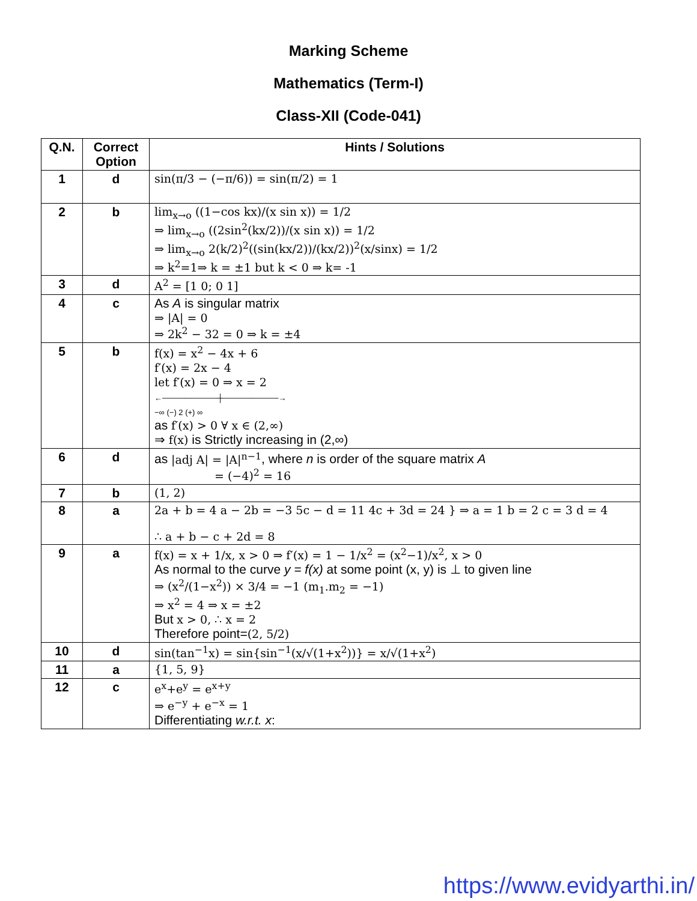Marking Scheme
Mathematics (Term-I)
Class-XII (Code-041)
| Q.N. | Correct Option | Hints / Solutions |
| --- | --- | --- |
| 1 | d | sin(π/3 − (−π/6)) = sin(π/2) = 1 |
| 2 | b | lim<sub>x→o</sub> ((1−cos kx)/(x sin x)) = 1/2 ⇒ lim<sub>x→o</sub> ((2sin<sup>2</sup>(kx/2))/(x sin x)) = 1/2 ⇒ lim<sub>x→o</sub> 2(k/2)<sup>2</sup>((sin(kx/2))/(kx/2))<sup>2</sup>(x/sinx) = 1/2 ⇒ k<sup>2</sup>=1⇒ k = ±1 but k < 0 ⇒ k= -1 |
| 3 | d | A<sup>2</sup> = [1 0; 0 1] |
| 4 | c | As A is singular matrix ⇒ /A/ = 0 ⇒ 2k<sup>2</sup> − 32 = 0 ⇒ k = ±4 |
| 5 | b | f(x) = x<sup>2</sup> − 4x + 6 f′(x) = 2x − 4 let f′(x) = 0 ⇒ x = 2 ←──────────┼──────────→ −∞ (−) 2 (+) ∞ as f′(x) > 0 ∀ x ∈ (2,∞) ⇒ f(x) is Strictly increasing in (2,∞) |
| 6 | d | as /adj A/ = /A/<sup>n−1</sup> , where n is order of the square matrix A = (−4)<sup>2</sup> = 16 |
| 7 | b | (1, 2) |
| 8 | a | 2a + b = 4 a − 2b = −3 5c − d = 11 4c + 3d = 24 } ⇒ a = 1 b = 2 c = 3 d = 4 ∴ a + b − c + 2d = 8 |
| 9 | a | f(x) = x + 1/x, x > 0 ⇒ f′(x) = 1 − 1/x<sup>2</sup> = (x<sup>2</sup>−1)/x<sup>2</sup>, x > 0 As normal to the curve y = f(x) at some point (x, y) is ⊥ to given line ⇒ (x<sup>2</sup>/(1−x<sup>2</sup>)) × 3/4 = −1 (m<sub>1</sub>.m<sub>2</sub> = −1) ⇒ x<sup>2</sup> = 4 ⇒ x = ±2 But x > 0, ∴ x = 2 Therefore point= (2, 5/2) |
| 10 | d | sin(tan<sup>−1</sup>x) = sin{sin<sup>−1</sup>(x/√(1+x<sup>2</sup>))} = x/√(1+x<sup>2</sup>) |
| 11 | a | {1, 5, 9} |
| 12 | c | e<sup>x</sup>+e<sup>y</sup> = e<sup>x+y</sup> ⇒ e<sup>−y</sup> + e<sup>−x</sup> = 1 Differentiating w.r.t. x : |
https://www.evidyarthi.in/